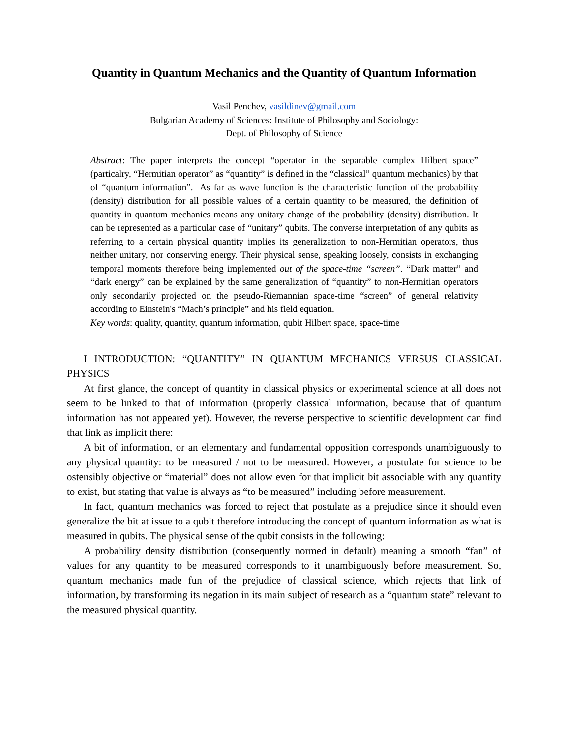Quantity in Quantum Mechanics and the Quantity of Quantum Information
Vasil Penchev, vasildinev@gmail.com
Bulgarian Academy of Sciences: Institute of Philosophy and Sociology:
Dept. of Philosophy of Science
Abstract: The paper interprets the concept “operator in the separable complex Hilbert space” (particalry, “Hermitian operator” as “quantity” is defined in the “classical” quantum mechanics) by that of “quantum information”. As far as wave function is the characteristic function of the probability (density) distribution for all possible values of a certain quantity to be measured, the definition of quantity in quantum mechanics means any unitary change of the probability (density) distribution. It can be represented as a particular case of “unitary” qubits. The converse interpretation of any qubits as referring to a certain physical quantity implies its generalization to non-Hermitian operators, thus neither unitary, nor conserving energy. Their physical sense, speaking loosely, consists in exchanging temporal moments therefore being implemented out of the space-time “screen”. “Dark matter” and “dark energy” can be explained by the same generalization of “quantity” to non-Hermitian operators only secondarily projected on the pseudo-Riemannian space-time “screen” of general relativity according to Einstein's “Mach’s principle” and his field equation.
Key words: quality, quantity, quantum information, qubit Hilbert space, space-time
I INTRODUCTION: “QUANTITY” IN QUANTUM MECHANICS VERSUS CLASSICAL PHYSICS
At first glance, the concept of quantity in classical physics or experimental science at all does not seem to be linked to that of information (properly classical information, because that of quantum information has not appeared yet). However, the reverse perspective to scientific development can find that link as implicit there:
A bit of information, or an elementary and fundamental opposition corresponds unambiguously to any physical quantity: to be measured / not to be measured. However, a postulate for science to be ostensibly objective or “material” does not allow even for that implicit bit associable with any quantity to exist, but stating that value is always as “to be measured” including before measurement.
In fact, quantum mechanics was forced to reject that postulate as a prejudice since it should even generalize the bit at issue to a qubit therefore introducing the concept of quantum information as what is measured in qubits. The physical sense of the qubit consists in the following:
A probability density distribution (consequently normed in default) meaning a smooth “fan” of values for any quantity to be measured corresponds to it unambiguously before measurement. So, quantum mechanics made fun of the prejudice of classical science, which rejects that link of information, by transforming its negation in its main subject of research as a “quantum state” relevant to the measured physical quantity.